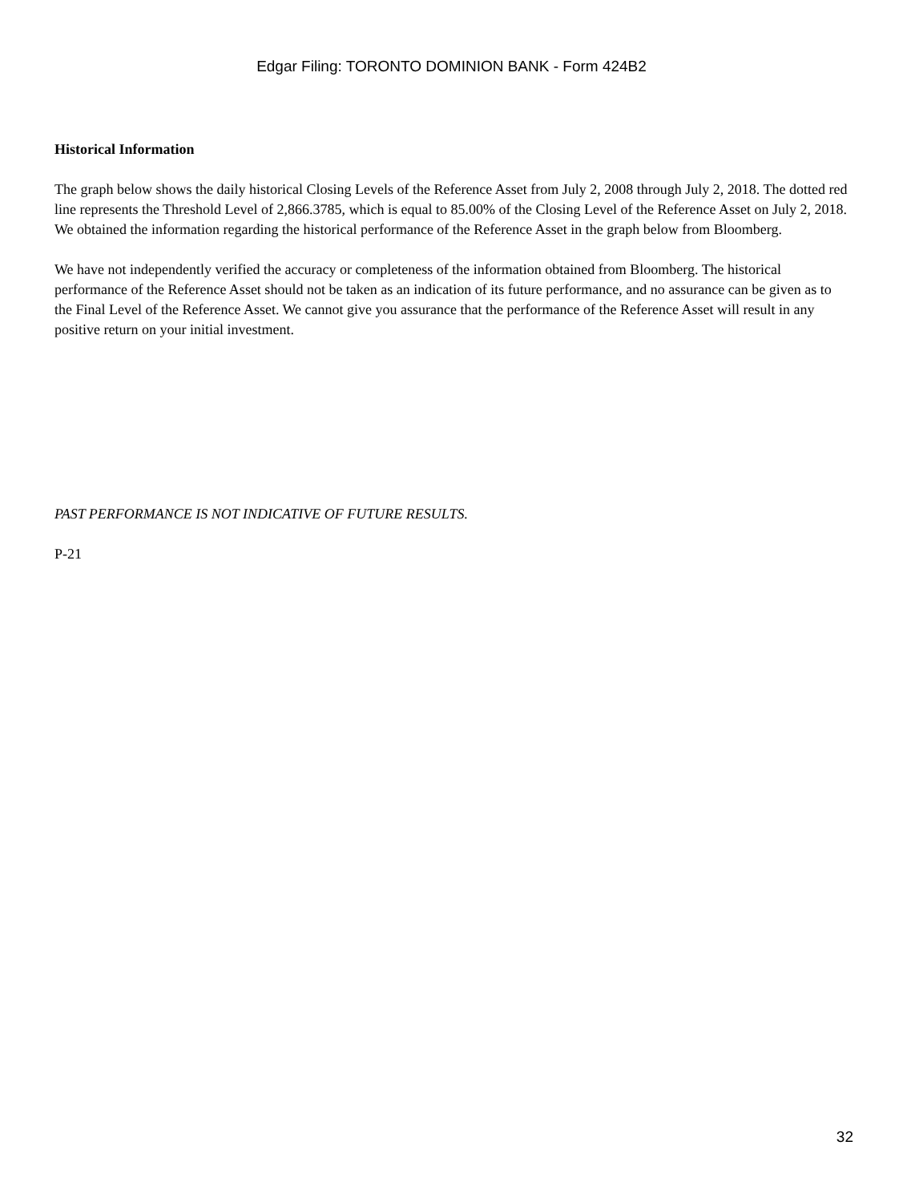Edgar Filing: TORONTO DOMINION BANK - Form 424B2
Historical Information
The graph below shows the daily historical Closing Levels of the Reference Asset from July 2, 2008 through July 2, 2018. The dotted red line represents the Threshold Level of 2,866.3785, which is equal to 85.00% of the Closing Level of the Reference Asset on July 2, 2018. We obtained the information regarding the historical performance of the Reference Asset in the graph below from Bloomberg.
We have not independently verified the accuracy or completeness of the information obtained from Bloomberg. The historical performance of the Reference Asset should not be taken as an indication of its future performance, and no assurance can be given as to the Final Level of the Reference Asset. We cannot give you assurance that the performance of the Reference Asset will result in any positive return on your initial investment.
PAST PERFORMANCE IS NOT INDICATIVE OF FUTURE RESULTS.
P-21
32